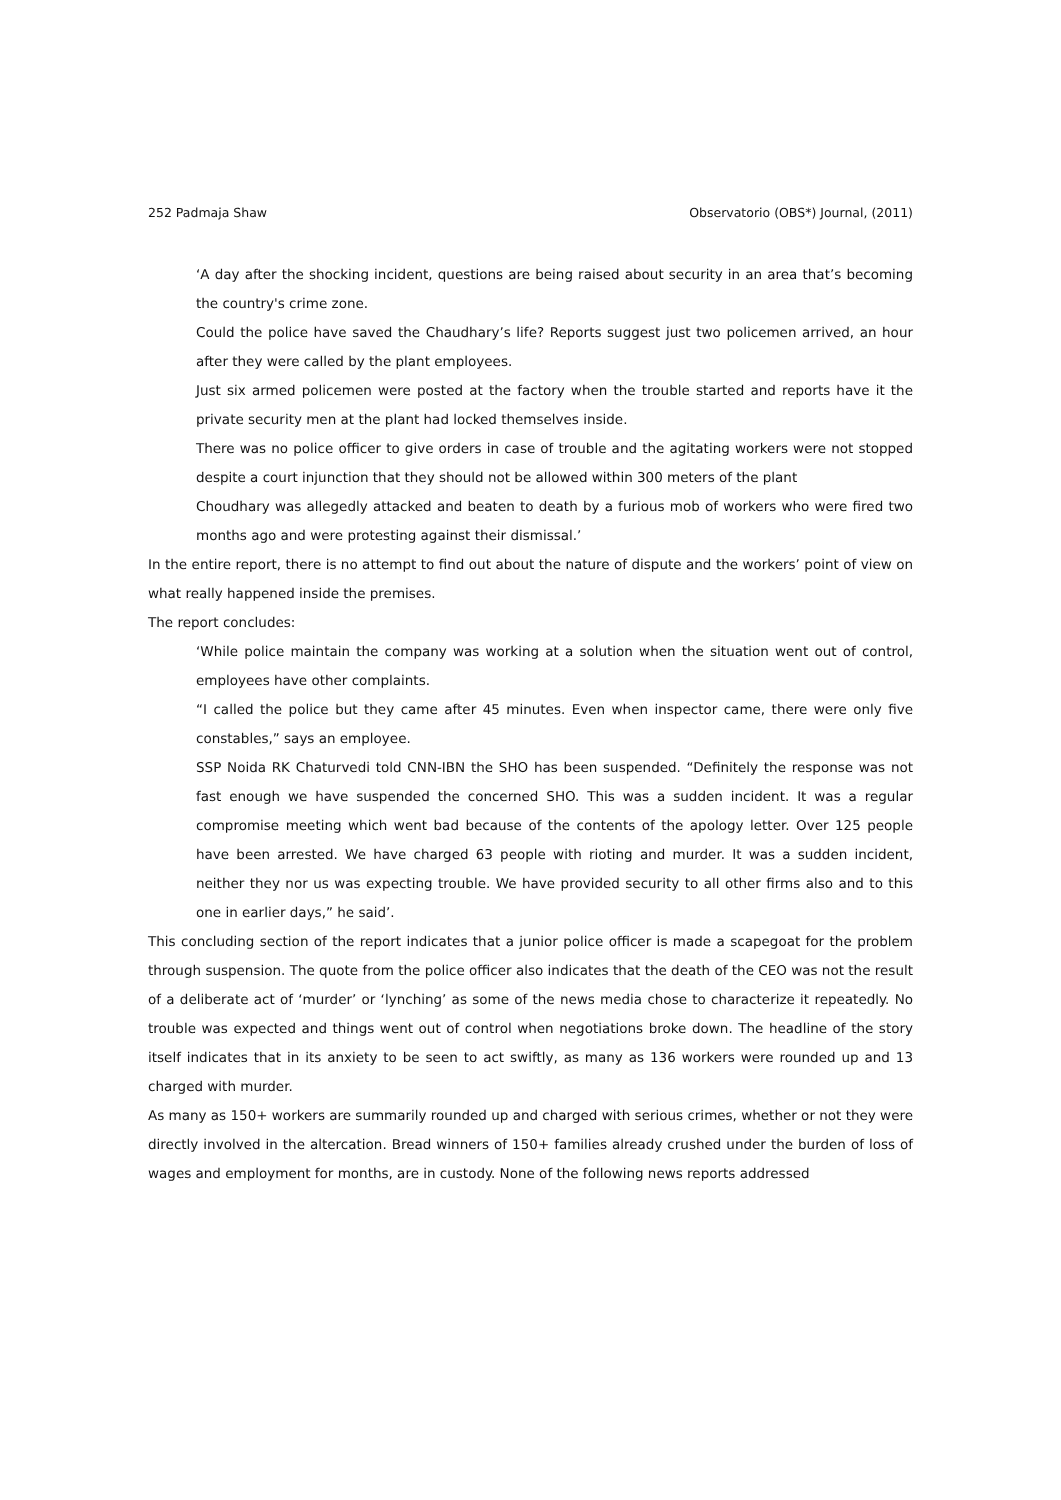252 Padmaja Shaw Observatorio (OBS*) Journal, (2011)
‘A day after the shocking incident, questions are being raised about security in an area that’s becoming the country's crime zone.
Could the police have saved the Chaudhary’s life? Reports suggest just two policemen arrived, an hour after they were called by the plant employees.
Just six armed policemen were posted at the factory when the trouble started and reports have it the private security men at the plant had locked themselves inside.
There was no police officer to give orders in case of trouble and the agitating workers were not stopped despite a court injunction that they should not be allowed within 300 meters of the plant
Choudhary was allegedly attacked and beaten to death by a furious mob of workers who were fired two months ago and were protesting against their dismissal.’
In the entire report, there is no attempt to find out about the nature of dispute and the workers’ point of view on what really happened inside the premises.
The report concludes:
‘While police maintain the company was working at a solution when the situation went out of control, employees have other complaints.
“I called the police but they came after 45 minutes. Even when inspector came, there were only five constables,” says an employee.
SSP Noida RK Chaturvedi told CNN-IBN the SHO has been suspended. “Definitely the response was not fast enough we have suspended the concerned SHO. This was a sudden incident. It was a regular compromise meeting which went bad because of the contents of the apology letter. Over 125 people have been arrested. We have charged 63 people with rioting and murder. It was a sudden incident, neither they nor us was expecting trouble. We have provided security to all other firms also and to this one in earlier days,” he said’.
This concluding section of the report indicates that a junior police officer is made a scapegoat for the problem through suspension. The quote from the police officer also indicates that the death of the CEO was not the result of a deliberate act of ‘murder’ or ‘lynching’ as some of the news media chose to characterize it repeatedly. No trouble was expected and things went out of control when negotiations broke down. The headline of the story itself indicates that in its anxiety to be seen to act swiftly, as many as 136 workers were rounded up and 13 charged with murder.
As many as 150+ workers are summarily rounded up and charged with serious crimes, whether or not they were directly involved in the altercation. Bread winners of 150+ families already crushed under the burden of loss of wages and employment for months, are in custody. None of the following news reports addressed